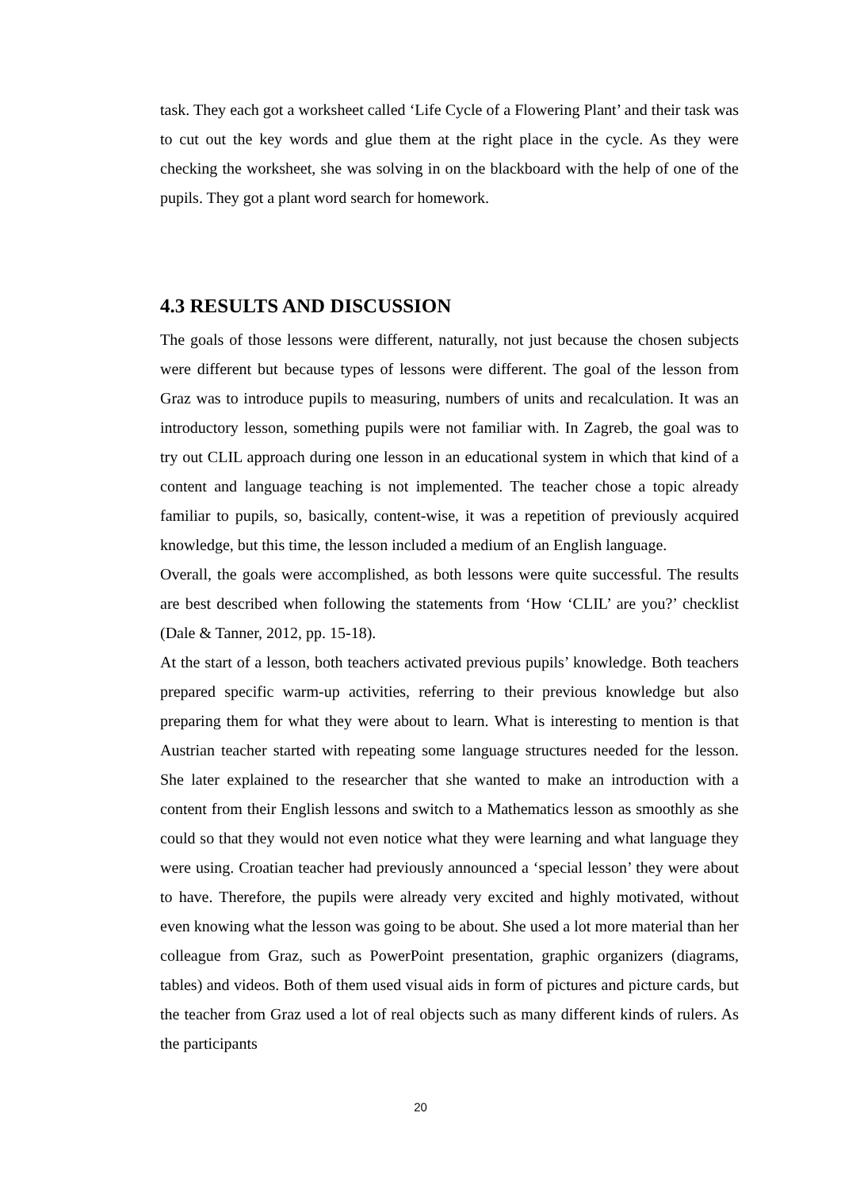task. They each got a worksheet called ‘Life Cycle of a Flowering Plant’ and their task was to cut out the key words and glue them at the right place in the cycle. As they were checking the worksheet, she was solving in on the blackboard with the help of one of the pupils. They got a plant word search for homework.
4.3 RESULTS AND DISCUSSION
The goals of those lessons were different, naturally, not just because the chosen subjects were different but because types of lessons were different. The goal of the lesson from Graz was to introduce pupils to measuring, numbers of units and recalculation. It was an introductory lesson, something pupils were not familiar with. In Zagreb, the goal was to try out CLIL approach during one lesson in an educational system in which that kind of a content and language teaching is not implemented. The teacher chose a topic already familiar to pupils, so, basically, content-wise, it was a repetition of previously acquired knowledge, but this time, the lesson included a medium of an English language.
Overall, the goals were accomplished, as both lessons were quite successful. The results are best described when following the statements from ‘How ‘CLIL’ are you?’ checklist (Dale & Tanner, 2012, pp. 15-18).
At the start of a lesson, both teachers activated previous pupils’ knowledge. Both teachers prepared specific warm-up activities, referring to their previous knowledge but also preparing them for what they were about to learn. What is interesting to mention is that Austrian teacher started with repeating some language structures needed for the lesson. She later explained to the researcher that she wanted to make an introduction with a content from their English lessons and switch to a Mathematics lesson as smoothly as she could so that they would not even notice what they were learning and what language they were using. Croatian teacher had previously announced a ‘special lesson’ they were about to have. Therefore, the pupils were already very excited and highly motivated, without even knowing what the lesson was going to be about. She used a lot more material than her colleague from Graz, such as PowerPoint presentation, graphic organizers (diagrams, tables) and videos. Both of them used visual aids in form of pictures and picture cards, but the teacher from Graz used a lot of real objects such as many different kinds of rulers. As the participants
20